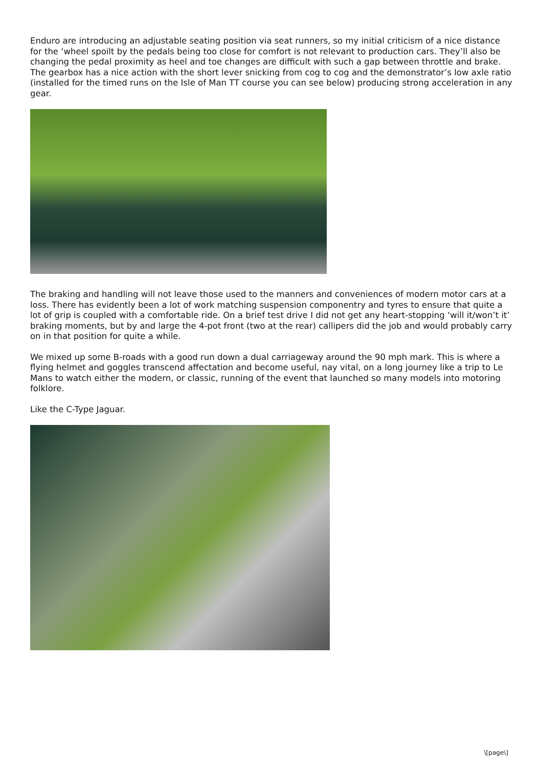Enduro are introducing an adjustable seating position via seat runners, so my initial criticism of a nice distance for the ‘wheel spoilt by the pedals being too close for comfort is not relevant to production cars. They’ll also be changing the pedal proximity as heel and toe changes are difficult with such a gap between throttle and brake. The gearbox has a nice action with the short lever snicking from cog to cog and the demonstrator’s low axle ratio (installed for the timed runs on the Isle of Man TT course you can see below) producing strong acceleration in any gear.
The braking and handling will not leave those used to the manners and conveniences of modern motor cars at a loss. There has evidently been a lot of work matching suspension componentry and tyres to ensure that quite a lot of grip is coupled with a comfortable ride. On a brief test drive I did not get any heart-stopping ‘will it/won’t it’ braking moments, but by and large the 4-pot front (two at the rear) callipers did the job and would probably carry on in that position for quite a while.
We mixed up some B-roads with a good run down a dual carriageway around the 90 mph mark. This is where a flying helmet and goggles transcend affectation and become useful, nay vital, on a long journey like a trip to Le Mans to watch either the modern, or classic, running of the event that launched so many models into motoring folklore.
Like the C-Type Jaguar.
\[page\]